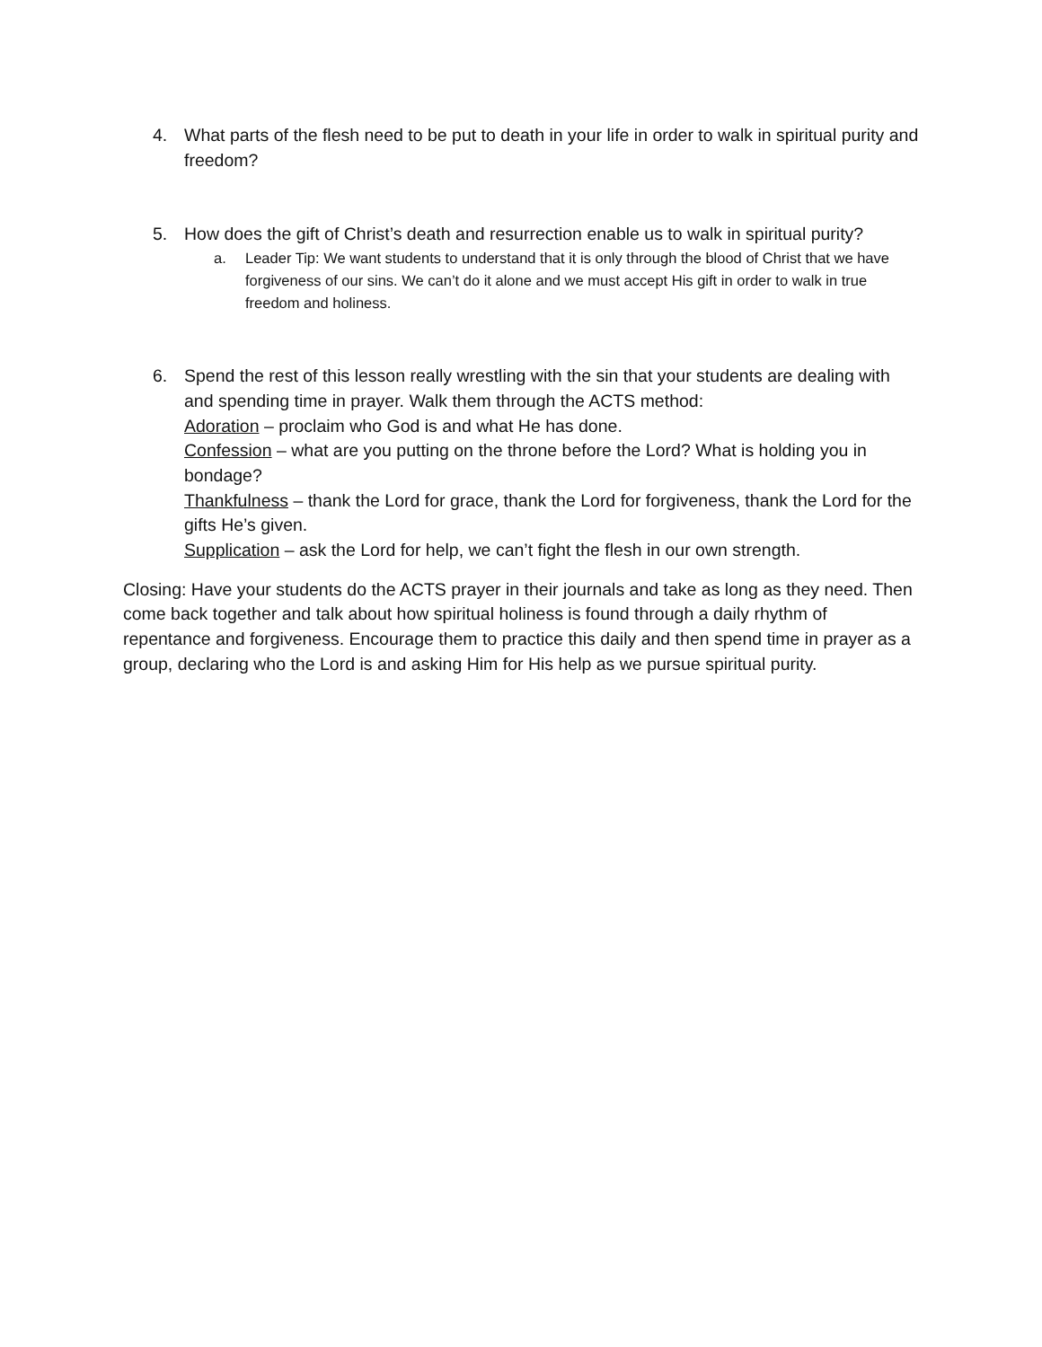4. What parts of the flesh need to be put to death in your life in order to walk in spiritual purity and freedom?
5. How does the gift of Christ’s death and resurrection enable us to walk in spiritual purity?
a. Leader Tip: We want students to understand that it is only through the blood of Christ that we have forgiveness of our sins. We can’t do it alone and we must accept His gift in order to walk in true freedom and holiness.
6. Spend the rest of this lesson really wrestling with the sin that your students are dealing with and spending time in prayer. Walk them through the ACTS method:
Adoration – proclaim who God is and what He has done.
Confession – what are you putting on the throne before the Lord? What is holding you in bondage?
Thankfulness – thank the Lord for grace, thank the Lord for forgiveness, thank the Lord for the gifts He’s given.
Supplication – ask the Lord for help, we can’t fight the flesh in our own strength.
Closing: Have your students do the ACTS prayer in their journals and take as long as they need. Then come back together and talk about how spiritual holiness is found through a daily rhythm of repentance and forgiveness. Encourage them to practice this daily and then spend time in prayer as a group, declaring who the Lord is and asking Him for His help as we pursue spiritual purity.